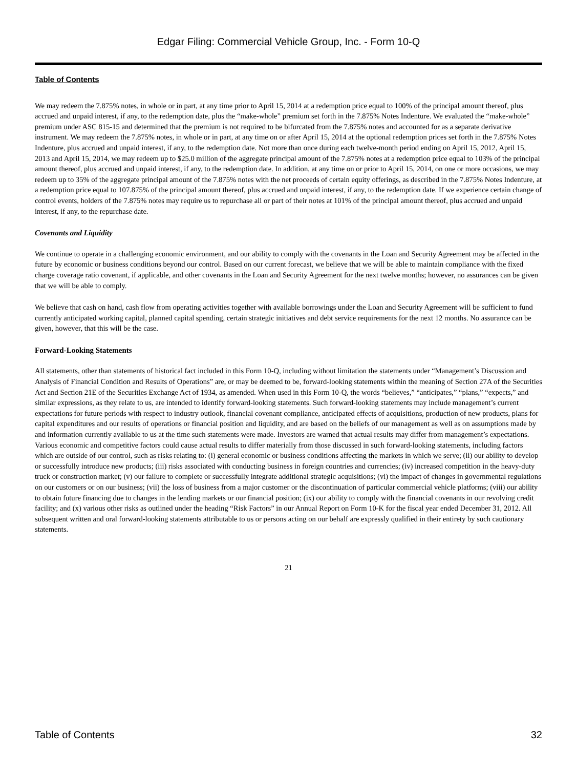Edgar Filing: Commercial Vehicle Group, Inc. - Form 10-Q
Table of Contents
We may redeem the 7.875% notes, in whole or in part, at any time prior to April 15, 2014 at a redemption price equal to 100% of the principal amount thereof, plus accrued and unpaid interest, if any, to the redemption date, plus the “make-whole” premium set forth in the 7.875% Notes Indenture. We evaluated the “make-whole” premium under ASC 815-15 and determined that the premium is not required to be bifurcated from the 7.875% notes and accounted for as a separate derivative instrument. We may redeem the 7.875% notes, in whole or in part, at any time on or after April 15, 2014 at the optional redemption prices set forth in the 7.875% Notes Indenture, plus accrued and unpaid interest, if any, to the redemption date. Not more than once during each twelve-month period ending on April 15, 2012, April 15, 2013 and April 15, 2014, we may redeem up to $25.0 million of the aggregate principal amount of the 7.875% notes at a redemption price equal to 103% of the principal amount thereof, plus accrued and unpaid interest, if any, to the redemption date. In addition, at any time on or prior to April 15, 2014, on one or more occasions, we may redeem up to 35% of the aggregate principal amount of the 7.875% notes with the net proceeds of certain equity offerings, as described in the 7.875% Notes Indenture, at a redemption price equal to 107.875% of the principal amount thereof, plus accrued and unpaid interest, if any, to the redemption date. If we experience certain change of control events, holders of the 7.875% notes may require us to repurchase all or part of their notes at 101% of the principal amount thereof, plus accrued and unpaid interest, if any, to the repurchase date.
Covenants and Liquidity
We continue to operate in a challenging economic environment, and our ability to comply with the covenants in the Loan and Security Agreement may be affected in the future by economic or business conditions beyond our control. Based on our current forecast, we believe that we will be able to maintain compliance with the fixed charge coverage ratio covenant, if applicable, and other covenants in the Loan and Security Agreement for the next twelve months; however, no assurances can be given that we will be able to comply.
We believe that cash on hand, cash flow from operating activities together with available borrowings under the Loan and Security Agreement will be sufficient to fund currently anticipated working capital, planned capital spending, certain strategic initiatives and debt service requirements for the next 12 months. No assurance can be given, however, that this will be the case.
Forward-Looking Statements
All statements, other than statements of historical fact included in this Form 10-Q, including without limitation the statements under “Management’s Discussion and Analysis of Financial Condition and Results of Operations” are, or may be deemed to be, forward-looking statements within the meaning of Section 27A of the Securities Act and Section 21E of the Securities Exchange Act of 1934, as amended. When used in this Form 10-Q, the words “believes,” “anticipates,” “plans,” “expects,” and similar expressions, as they relate to us, are intended to identify forward-looking statements. Such forward-looking statements may include management’s current expectations for future periods with respect to industry outlook, financial covenant compliance, anticipated effects of acquisitions, production of new products, plans for capital expenditures and our results of operations or financial position and liquidity, and are based on the beliefs of our management as well as on assumptions made by and information currently available to us at the time such statements were made. Investors are warned that actual results may differ from management’s expectations. Various economic and competitive factors could cause actual results to differ materially from those discussed in such forward-looking statements, including factors which are outside of our control, such as risks relating to: (i) general economic or business conditions affecting the markets in which we serve; (ii) our ability to develop or successfully introduce new products; (iii) risks associated with conducting business in foreign countries and currencies; (iv) increased competition in the heavy-duty truck or construction market; (v) our failure to complete or successfully integrate additional strategic acquisitions; (vi) the impact of changes in governmental regulations on our customers or on our business; (vii) the loss of business from a major customer or the discontinuation of particular commercial vehicle platforms; (viii) our ability to obtain future financing due to changes in the lending markets or our financial position; (ix) our ability to comply with the financial covenants in our revolving credit facility; and (x) various other risks as outlined under the heading “Risk Factors” in our Annual Report on Form 10-K for the fiscal year ended December 31, 2012. All subsequent written and oral forward-looking statements attributable to us or persons acting on our behalf are expressly qualified in their entirety by such cautionary statements.
21
Table of Contents 32